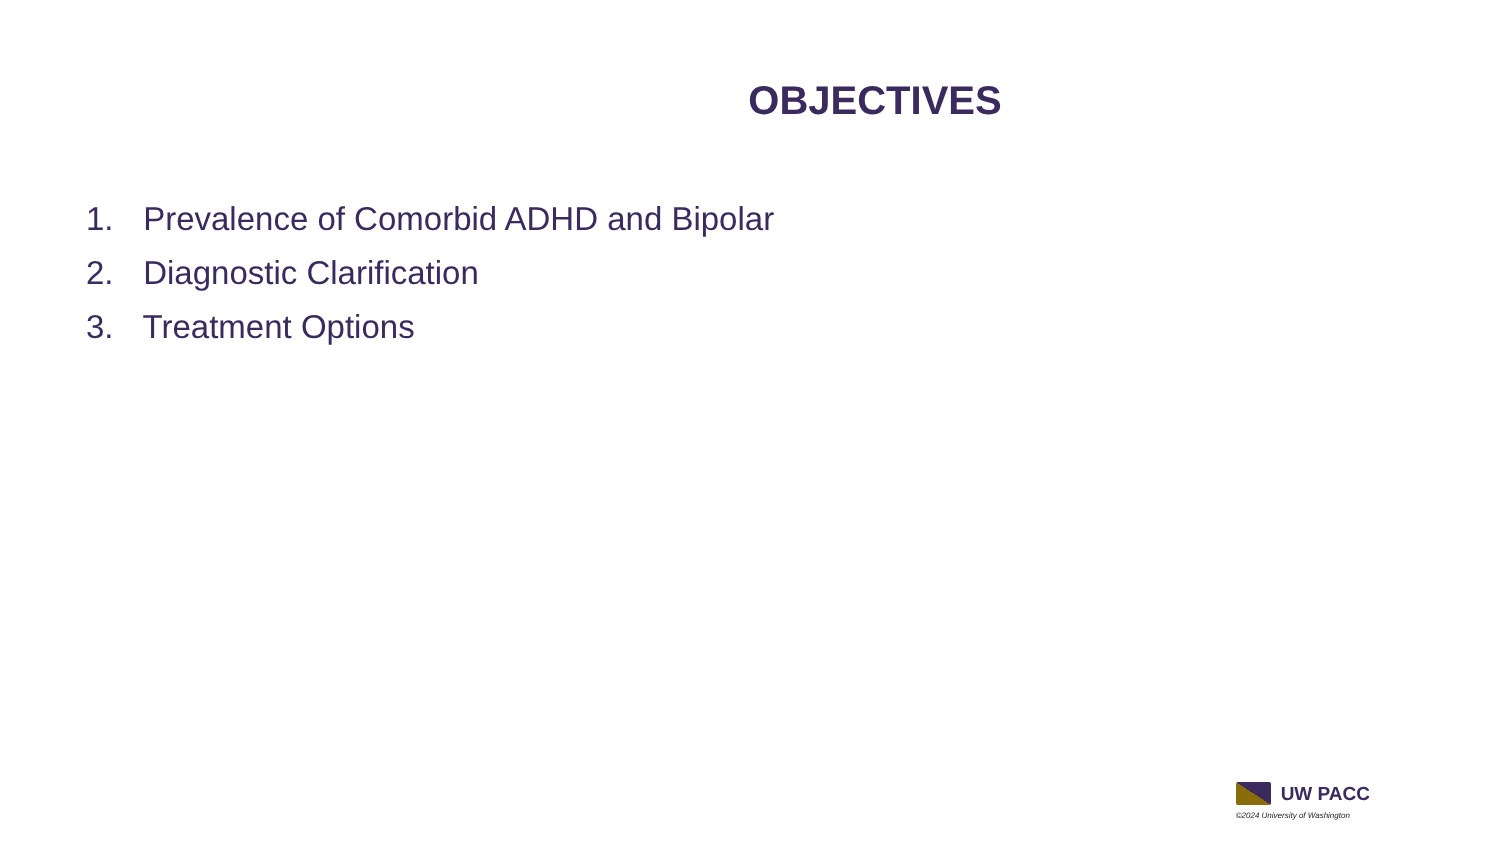OBJECTIVES
1. Prevalence of Comorbid ADHD and Bipolar
2. Diagnostic Clarification
3. Treatment Options
UW PACC
©2024 University of Washington